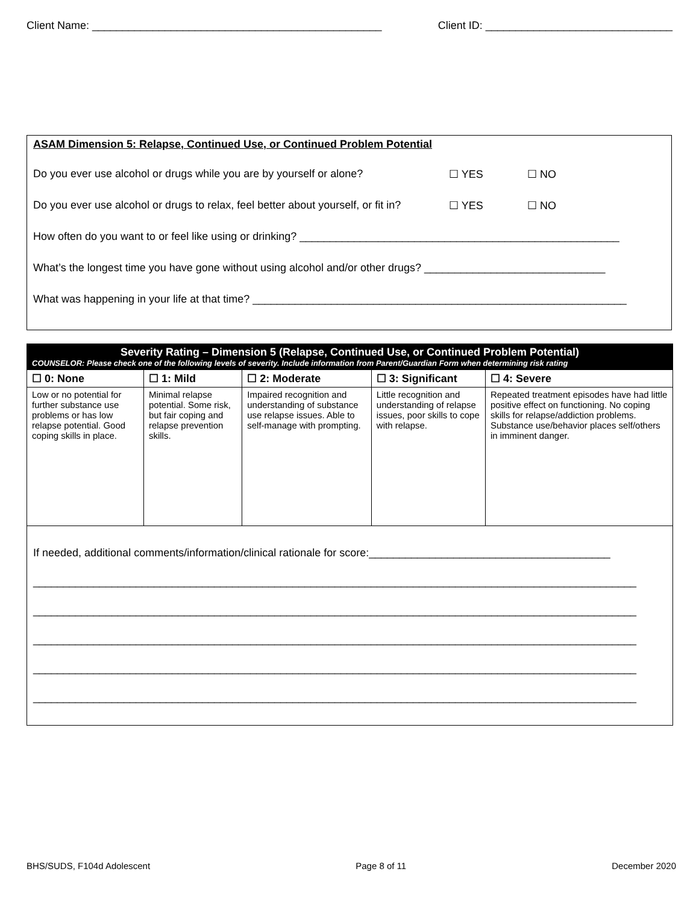Client Name: ________________________________________________ Client ID: _______________________________
ASAM Dimension 5: Relapse, Continued Use, or Continued Problem Potential
Do you ever use alcohol or drugs while you are by yourself or alone? ☐ YES ☐ NO
Do you ever use alcohol or drugs to relax, feel better about yourself, or fit in? ☐ YES ☐ NO
How often do you want to or feel like using or drinking? _____________________________________________________
What’s the longest time you have gone without using alcohol and/or other drugs? ______________________________
What was happening in your life at that time? ______________________________________________________________
| Severity Rating – Dimension 5 (Relapse, Continued Use, or Continued Problem Potential) COUNSELOR: Please check one of the following levels of severity. Include information from Parent/Guardian Form when determining risk rating | | | | |
| --- | --- | --- | --- | --- |
| ☐ 0: None | ☐ 1: Mild | ☐ 2: Moderate | ☐ 3: Significant | ☐ 4: Severe |
| Low or no potential for further substance use problems or has low relapse potential. Good coping skills in place. | Minimal relapse potential. Some risk, but fair coping and relapse prevention skills. | Impaired recognition and understanding of substance use relapse issues. Able to self-manage with prompting. | Little recognition and understanding of relapse issues, poor skills to cope with relapse. | Repeated treatment episodes have had little positive effect on functioning. No coping skills for relapse/addiction problems. Substance use/behavior places self/others in imminent danger. |
| If needed, additional comments/information/clinical rationale for score:________________________________________ ____________________________________________________________________________________________________ ____________________________________________________________________________________________________ ____________________________________________________________________________________________________ ____________________________________________________________________________________________________ ____________________________________________________________________________________________________ | | | | |
BHS/SUDS, F104d Adolescent Page 8 of 11 December 2020